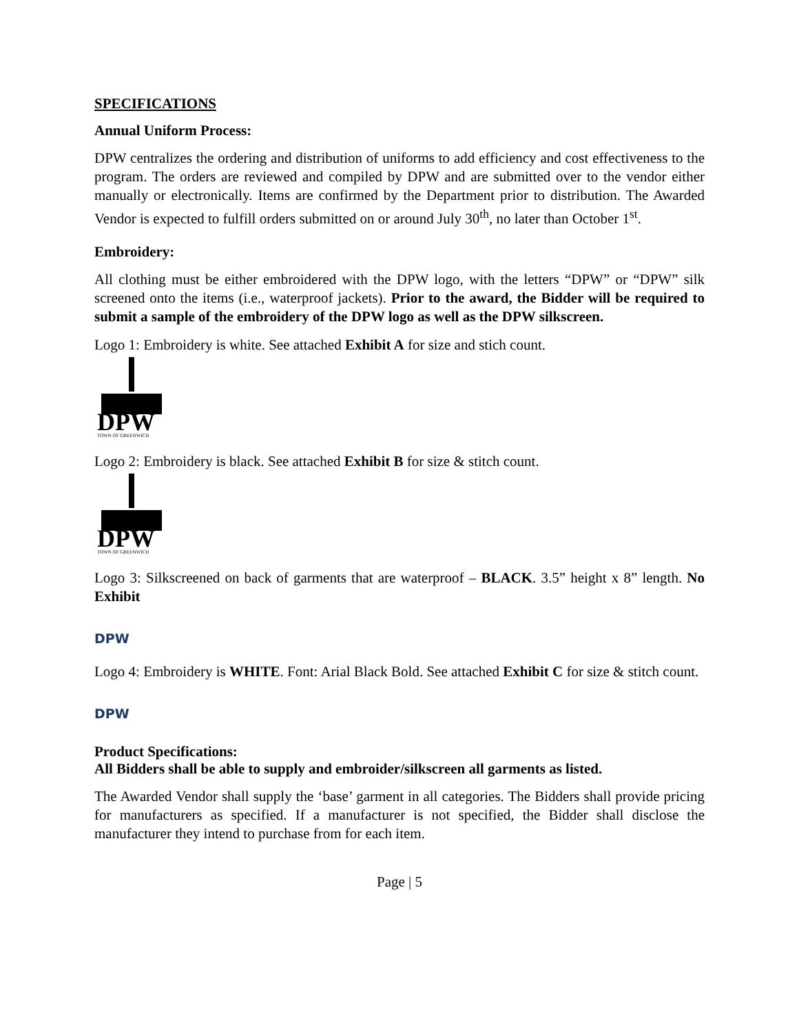SPECIFICATIONS
Annual Uniform Process:
DPW centralizes the ordering and distribution of uniforms to add efficiency and cost effectiveness to the program. The orders are reviewed and compiled by DPW and are submitted over to the vendor either manually or electronically. Items are confirmed by the Department prior to distribution. The Awarded Vendor is expected to fulfill orders submitted on or around July 30<sup>th</sup>, no later than October 1<sup>st</sup>.
Embroidery:
All clothing must be either embroidered with the DPW logo, with the letters “DPW” or “DPW” silk screened onto the items (i.e., waterproof jackets). Prior to the award, the Bidder will be required to submit a sample of the embroidery of the DPW logo as well as the DPW silkscreen.
Logo 1: Embroidery is white. See attached Exhibit A for size and stich count.
DPW
TOWN OF GREENWICH
Logo 2: Embroidery is black. See attached Exhibit B for size & stitch count.
DPW
TOWN OF GREENWICH
Logo 3: Silkscreened on back of garments that are waterproof – BLACK. 3.5” height x 8” length. No Exhibit
DPW
Logo 4: Embroidery is WHITE. Font: Arial Black Bold. See attached Exhibit C for size & stitch count.
DPW
Product Specifications:
All Bidders shall be able to supply and embroider/silkscreen all garments as listed.
The Awarded Vendor shall supply the ‘base’ garment in all categories. The Bidders shall provide pricing for manufacturers as specified. If a manufacturer is not specified, the Bidder shall disclose the manufacturer they intend to purchase from for each item.
Page | 5